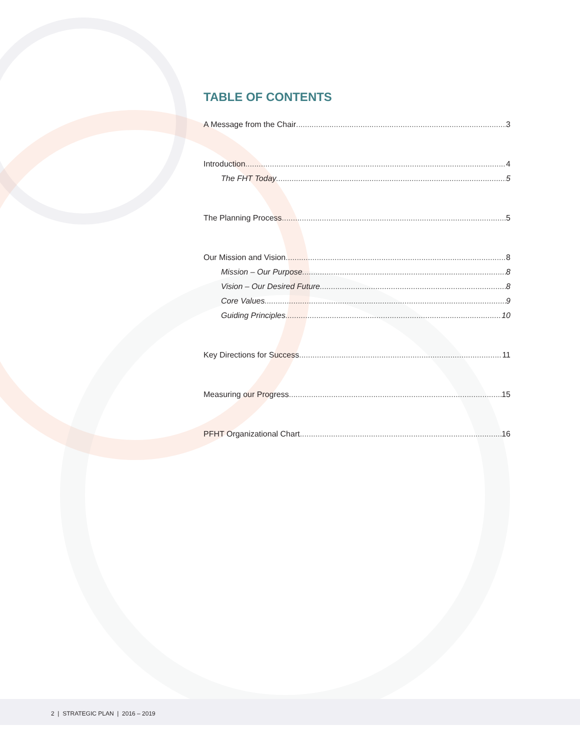TABLE OF CONTENTS
A Message from the Chair 3
Introduction 4
The FHT Today 5
The Planning Process 5
Our Mission and Vision 8
Mission – Our Purpose 8
Vision – Our Desired Future 8
Core Values 9
Guiding Principles 10
Key Directions for Success 11
Measuring our Progress 15
PFHT Organizational Chart 16
2 | STRATEGIC PLAN | 2016 – 2019